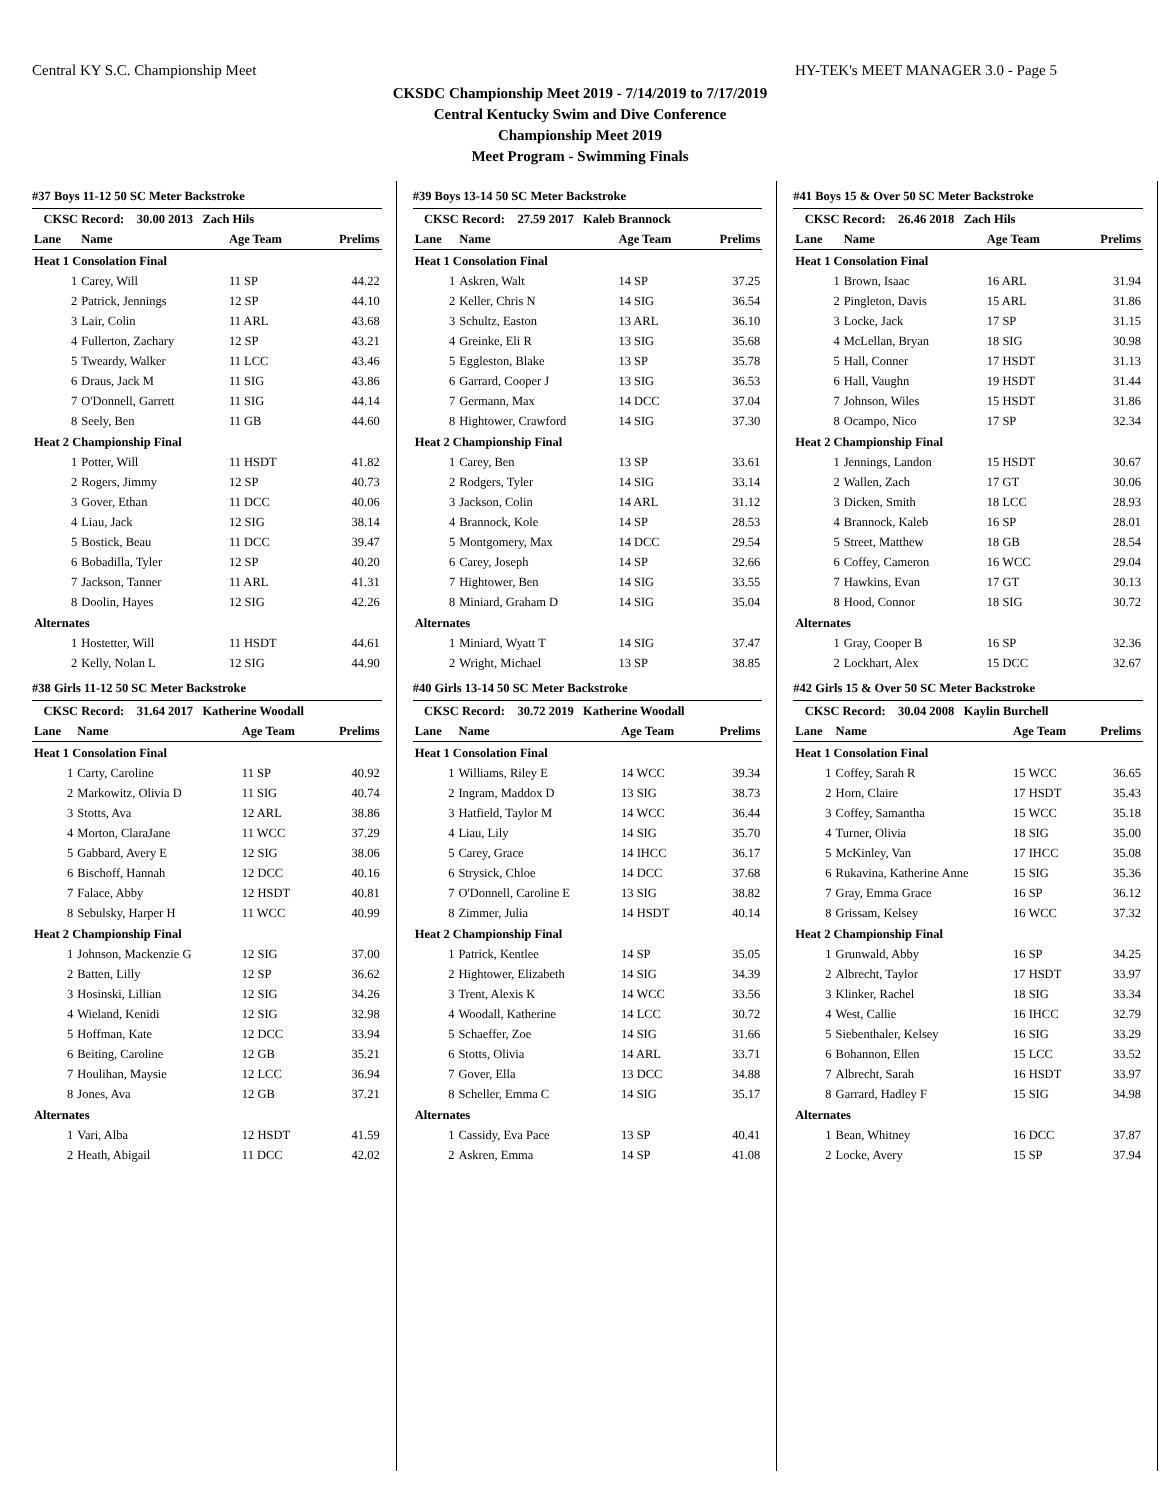Central KY S.C. Championship Meet HY-TEK's MEET MANAGER 3.0 - Page 5
CKSDC Championship Meet 2019 - 7/14/2019 to 7/17/2019
Central Kentucky Swim and Dive Conference
Championship Meet 2019
Meet Program - Swimming Finals
#37 Boys 11-12 50 SC Meter Backstroke
| CKSC Record: 30.00 2013 Zach Hils | | | |
| --- | --- | --- | --- |
| Lane | Name | Age Team | Prelims |
| Heat 1 Consolation Final | | | |
| 1 | Carey, Will | 11 SP | 44.22 |
| 2 | Patrick, Jennings | 12 SP | 44.10 |
| 3 | Lair, Colin | 11 ARL | 43.68 |
| 4 | Fullerton, Zachary | 12 SP | 43.21 |
| 5 | Tweardy, Walker | 11 LCC | 43.46 |
| 6 | Draus, Jack M | 11 SIG | 43.86 |
| 7 | O'Donnell, Garrett | 11 SIG | 44.14 |
| 8 | Seely, Ben | 11 GB | 44.60 |
| Heat 2 Championship Final | | | |
| 1 | Potter, Will | 11 HSDT | 41.82 |
| 2 | Rogers, Jimmy | 12 SP | 40.73 |
| 3 | Gover, Ethan | 11 DCC | 40.06 |
| 4 | Liau, Jack | 12 SIG | 38.14 |
| 5 | Bostick, Beau | 11 DCC | 39.47 |
| 6 | Bobadilla, Tyler | 12 SP | 40.20 |
| 7 | Jackson, Tanner | 11 ARL | 41.31 |
| 8 | Doolin, Hayes | 12 SIG | 42.26 |
| Alternates | | | |
| 1 | Hostetter, Will | 11 HSDT | 44.61 |
| 2 | Kelly, Nolan L | 12 SIG | 44.90 |
#38 Girls 11-12 50 SC Meter Backstroke
| CKSC Record: 31.64 2017 Katherine Woodall | | | |
| --- | --- | --- | --- |
| Lane | Name | Age Team | Prelims |
| Heat 1 Consolation Final | | | |
| 1 | Carty, Caroline | 11 SP | 40.92 |
| 2 | Markowitz, Olivia D | 11 SIG | 40.74 |
| 3 | Stotts, Ava | 12 ARL | 38.86 |
| 4 | Morton, ClaraJane | 11 WCC | 37.29 |
| 5 | Gabbard, Avery E | 12 SIG | 38.06 |
| 6 | Bischoff, Hannah | 12 DCC | 40.16 |
| 7 | Falace, Abby | 12 HSDT | 40.81 |
| 8 | Sebulsky, Harper H | 11 WCC | 40.99 |
| Heat 2 Championship Final | | | |
| 1 | Johnson, Mackenzie G | 12 SIG | 37.00 |
| 2 | Batten, Lilly | 12 SP | 36.62 |
| 3 | Hosinski, Lillian | 12 SIG | 34.26 |
| 4 | Wieland, Kenidi | 12 SIG | 32.98 |
| 5 | Hoffman, Kate | 12 DCC | 33.94 |
| 6 | Beiting, Caroline | 12 GB | 35.21 |
| 7 | Houlihan, Maysie | 12 LCC | 36.94 |
| 8 | Jones, Ava | 12 GB | 37.21 |
| Alternates | | | |
| 1 | Vari, Alba | 12 HSDT | 41.59 |
| 2 | Heath, Abigail | 11 DCC | 42.02 |
#39 Boys 13-14 50 SC Meter Backstroke
| CKSC Record: 27.59 2017 Kaleb Brannock | | | |
| --- | --- | --- | --- |
| Lane | Name | Age Team | Prelims |
| Heat 1 Consolation Final | | | |
| 1 | Askren, Walt | 14 SP | 37.25 |
| 2 | Keller, Chris N | 14 SIG | 36.54 |
| 3 | Schultz, Easton | 13 ARL | 36.10 |
| 4 | Greinke, Eli R | 13 SIG | 35.68 |
| 5 | Eggleston, Blake | 13 SP | 35.78 |
| 6 | Garrard, Cooper J | 13 SIG | 36.53 |
| 7 | Germann, Max | 14 DCC | 37.04 |
| 8 | Hightower, Crawford | 14 SIG | 37.30 |
| Heat 2 Championship Final | | | |
| 1 | Carey, Ben | 13 SP | 33.61 |
| 2 | Rodgers, Tyler | 14 SIG | 33.14 |
| 3 | Jackson, Colin | 14 ARL | 31.12 |
| 4 | Brannock, Kole | 14 SP | 28.53 |
| 5 | Montgomery, Max | 14 DCC | 29.54 |
| 6 | Carey, Joseph | 14 SP | 32.66 |
| 7 | Hightower, Ben | 14 SIG | 33.55 |
| 8 | Miniard, Graham D | 14 SIG | 35.04 |
| Alternates | | | |
| 1 | Miniard, Wyatt T | 14 SIG | 37.47 |
| 2 | Wright, Michael | 13 SP | 38.85 |
#40 Girls 13-14 50 SC Meter Backstroke
| CKSC Record: 30.72 2019 Katherine Woodall | | | |
| --- | --- | --- | --- |
| Lane | Name | Age Team | Prelims |
| Heat 1 Consolation Final | | | |
| 1 | Williams, Riley E | 14 WCC | 39.34 |
| 2 | Ingram, Maddox D | 13 SIG | 38.73 |
| 3 | Hatfield, Taylor M | 14 WCC | 36.44 |
| 4 | Liau, Lily | 14 SIG | 35.70 |
| 5 | Carey, Grace | 14 IHCC | 36.17 |
| 6 | Strysick, Chloe | 14 DCC | 37.68 |
| 7 | O'Donnell, Caroline E | 13 SIG | 38.82 |
| 8 | Zimmer, Julia | 14 HSDT | 40.14 |
| Heat 2 Championship Final | | | |
| 1 | Patrick, Kentlee | 14 SP | 35.05 |
| 2 | Hightower, Elizabeth | 14 SIG | 34.39 |
| 3 | Trent, Alexis K | 14 WCC | 33.56 |
| 4 | Woodall, Katherine | 14 LCC | 30.72 |
| 5 | Schaeffer, Zoe | 14 SIG | 31.66 |
| 6 | Stotts, Olivia | 14 ARL | 33.71 |
| 7 | Gover, Ella | 13 DCC | 34.88 |
| 8 | Scheller, Emma C | 14 SIG | 35.17 |
| Alternates | | | |
| 1 | Cassidy, Eva Pace | 13 SP | 40.41 |
| 2 | Askren, Emma | 14 SP | 41.08 |
#41 Boys 15 & Over 50 SC Meter Backstroke
| CKSC Record: 26.46 2018 Zach Hils | | | |
| --- | --- | --- | --- |
| Lane | Name | Age Team | Prelims |
| Heat 1 Consolation Final | | | |
| 1 | Brown, Isaac | 16 ARL | 31.94 |
| 2 | Pingleton, Davis | 15 ARL | 31.86 |
| 3 | Locke, Jack | 17 SP | 31.15 |
| 4 | McLellan, Bryan | 18 SIG | 30.98 |
| 5 | Hall, Conner | 17 HSDT | 31.13 |
| 6 | Hall, Vaughn | 19 HSDT | 31.44 |
| 7 | Johnson, Wiles | 15 HSDT | 31.86 |
| 8 | Ocampo, Nico | 17 SP | 32.34 |
| Heat 2 Championship Final | | | |
| 1 | Jennings, Landon | 15 HSDT | 30.67 |
| 2 | Wallen, Zach | 17 GT | 30.06 |
| 3 | Dicken, Smith | 18 LCC | 28.93 |
| 4 | Brannock, Kaleb | 16 SP | 28.01 |
| 5 | Street, Matthew | 18 GB | 28.54 |
| 6 | Coffey, Cameron | 16 WCC | 29.04 |
| 7 | Hawkins, Evan | 17 GT | 30.13 |
| 8 | Hood, Connor | 18 SIG | 30.72 |
| Alternates | | | |
| 1 | Gray, Cooper B | 16 SP | 32.36 |
| 2 | Lockhart, Alex | 15 DCC | 32.67 |
#42 Girls 15 & Over 50 SC Meter Backstroke
| CKSC Record: 30.04 2008 Kaylin Burchell | | | |
| --- | --- | --- | --- |
| Lane | Name | Age Team | Prelims |
| Heat 1 Consolation Final | | | |
| 1 | Coffey, Sarah R | 15 WCC | 36.65 |
| 2 | Horn, Claire | 17 HSDT | 35.43 |
| 3 | Coffey, Samantha | 15 WCC | 35.18 |
| 4 | Turner, Olivia | 18 SIG | 35.00 |
| 5 | McKinley, Van | 17 IHCC | 35.08 |
| 6 | Rukavina, Katherine Anne | 15 SIG | 35.36 |
| 7 | Gray, Emma Grace | 16 SP | 36.12 |
| 8 | Grissam, Kelsey | 16 WCC | 37.32 |
| Heat 2 Championship Final | | | |
| 1 | Grunwald, Abby | 16 SP | 34.25 |
| 2 | Albrecht, Taylor | 17 HSDT | 33.97 |
| 3 | Klinker, Rachel | 18 SIG | 33.34 |
| 4 | West, Callie | 16 IHCC | 32.79 |
| 5 | Siebenthaler, Kelsey | 16 SIG | 33.29 |
| 6 | Bohannon, Ellen | 15 LCC | 33.52 |
| 7 | Albrecht, Sarah | 16 HSDT | 33.97 |
| 8 | Garrard, Hadley F | 15 SIG | 34.98 |
| Alternates | | | |
| 1 | Bean, Whitney | 16 DCC | 37.87 |
| 2 | Locke, Avery | 15 SP | 37.94 |